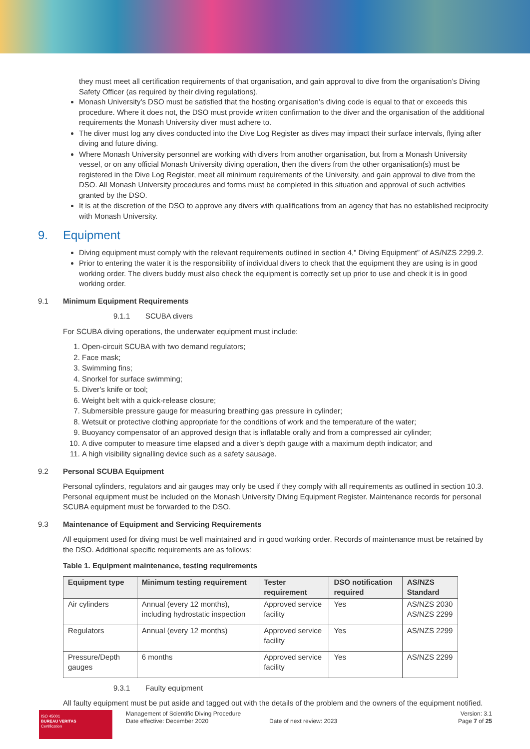they must meet all certification requirements of that organisation, and gain approval to dive from the organisation’s Diving Safety Officer (as required by their diving regulations).
Monash University’s DSO must be satisfied that the hosting organisation’s diving code is equal to that or exceeds this procedure. Where it does not, the DSO must provide written confirmation to the diver and the organisation of the additional requirements the Monash University diver must adhere to.
The diver must log any dives conducted into the Dive Log Register as dives may impact their surface intervals, flying after diving and future diving.
Where Monash University personnel are working with divers from another organisation, but from a Monash University vessel, or on any official Monash University diving operation, then the divers from the other organisation(s) must be registered in the Dive Log Register, meet all minimum requirements of the University, and gain approval to dive from the DSO. All Monash University procedures and forms must be completed in this situation and approval of such activities granted by the DSO.
It is at the discretion of the DSO to approve any divers with qualifications from an agency that has no established reciprocity with Monash University.
9. Equipment
Diving equipment must comply with the relevant requirements outlined in section 4,” Diving Equipment” of AS/NZS 2299.2.
Prior to entering the water it is the responsibility of individual divers to check that the equipment they are using is in good working order. The divers buddy must also check the equipment is correctly set up prior to use and check it is in good working order.
9.1 Minimum Equipment Requirements
9.1.1 SCUBA divers
For SCUBA diving operations, the underwater equipment must include:
1. Open-circuit SCUBA with two demand regulators;
2. Face mask;
3. Swimming fins;
4. Snorkel for surface swimming;
5. Diver’s knife or tool;
6. Weight belt with a quick-release closure;
7. Submersible pressure gauge for measuring breathing gas pressure in cylinder;
8. Wetsuit or protective clothing appropriate for the conditions of work and the temperature of the water;
9. Buoyancy compensator of an approved design that is inflatable orally and from a compressed air cylinder;
10. A dive computer to measure time elapsed and a diver’s depth gauge with a maximum depth indicator; and
11. A high visibility signalling device such as a safety sausage.
9.2 Personal SCUBA Equipment
Personal cylinders, regulators and air gauges may only be used if they comply with all requirements as outlined in section 10.3. Personal equipment must be included on the Monash University Diving Equipment Register. Maintenance records for personal SCUBA equipment must be forwarded to the DSO.
9.3 Maintenance of Equipment and Servicing Requirements
All equipment used for diving must be well maintained and in good working order. Records of maintenance must be retained by the DSO. Additional specific requirements are as follows:
Table 1. Equipment maintenance, testing requirements
| Equipment type | Minimum testing requirement | Tester requirement | DSO notification required | AS/NZS Standard |
| --- | --- | --- | --- | --- |
| Air cylinders | Annual (every 12 months), including hydrostatic inspection | Approved service facility | Yes | AS/NZS 2030 AS/NZS 2299 |
| Regulators | Annual (every 12 months) | Approved service facility | Yes | AS/NZS 2299 |
| Pressure/Depth gauges | 6 months | Approved service facility | Yes | AS/NZS 2299 |
9.3.1 Faulty equipment
All faulty equipment must be put aside and tagged out with the details of the problem and the owners of the equipment notified.
ISO 45001
BUREAU VERITAS
Certification
Management of Scientific Diving Procedure
Date effective: December 2020
Date of next review: 2023 Version: 3.1
Page 7 of 25